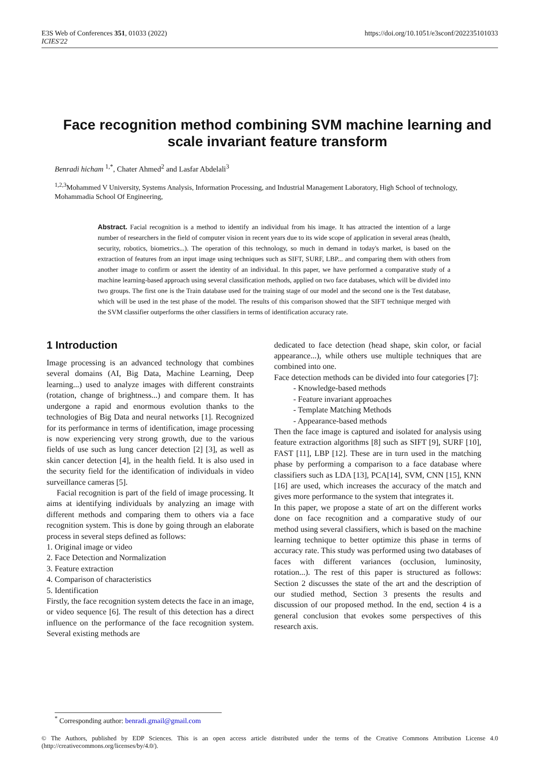E3S Web of Conferences 351, 01033 (2022)
ICIES'22
https://doi.org/10.1051/e3sconf/202235101033
Face recognition method combining SVM machine learning and scale invariant feature transform
Benradi hicham <sup>1,*</sup>, Chater Ahmed<sup>2</sup> and Lasfar Abdelali<sup>3</sup>
<sup>1,2,3</sup>Mohammed V University, Systems Analysis, Information Processing, and Industrial Management Laboratory, High School of technology, Mohammadia School Of Engineering,
Abstract. Facial recognition is a method to identify an individual from his image. It has attracted the intention of a large number of researchers in the field of computer vision in recent years due to its wide scope of application in several areas (health, security, robotics, biometrics...). The operation of this technology, so much in demand in today's market, is based on the extraction of features from an input image using techniques such as SIFT, SURF, LBP... and comparing them with others from another image to confirm or assert the identity of an individual. In this paper, we have performed a comparative study of a machine learning-based approach using several classification methods, applied on two face databases, which will be divided into two groups. The first one is the Train database used for the training stage of our model and the second one is the Test database, which will be used in the test phase of the model. The results of this comparison showed that the SIFT technique merged with the SVM classifier outperforms the other classifiers in terms of identification accuracy rate.
1 Introduction
Image processing is an advanced technology that combines several domains (AI, Big Data, Machine Learning, Deep learning...) used to analyze images with different constraints (rotation, change of brightness...) and compare them. It has undergone a rapid and enormous evolution thanks to the technologies of Big Data and neural networks [1]. Recognized for its performance in terms of identification, image processing is now experiencing very strong growth, due to the various fields of use such as lung cancer detection [2] [3], as well as skin cancer detection [4], in the health field. It is also used in the security field for the identification of individuals in video surveillance cameras [5].
Facial recognition is part of the field of image processing. It aims at identifying individuals by analyzing an image with different methods and comparing them to others via a face recognition system. This is done by going through an elaborate process in several steps defined as follows:
1. Original image or video
2. Face Detection and Normalization
3. Feature extraction
4. Comparison of characteristics
5. Identification
Firstly, the face recognition system detects the face in an image, or video sequence [6]. The result of this detection has a direct influence on the performance of the face recognition system. Several existing methods are
dedicated to face detection (head shape, skin color, or facial appearance...), while others use multiple techniques that are combined into one.
Face detection methods can be divided into four categories [7]:
- Knowledge-based methods
- Feature invariant approaches
- Template Matching Methods
- Appearance-based methods
Then the face image is captured and isolated for analysis using feature extraction algorithms [8] such as SIFT [9], SURF [10], FAST [11], LBP [12]. These are in turn used in the matching phase by performing a comparison to a face database where classifiers such as LDA [13], PCA[14], SVM, CNN [15], KNN [16] are used, which increases the accuracy of the match and gives more performance to the system that integrates it.
In this paper, we propose a state of art on the different works done on face recognition and a comparative study of our method using several classifiers, which is based on the machine learning technique to better optimize this phase in terms of accuracy rate. This study was performed using two databases of faces with different variances (occlusion, luminosity, rotation...). The rest of this paper is structured as follows: Section 2 discusses the state of the art and the description of our studied method, Section 3 presents the results and discussion of our proposed method. In the end, section 4 is a general conclusion that evokes some perspectives of this research axis.
<sup>*</sup> Corresponding author: benradi.gmail@gmail.com
© The Authors, published by EDP Sciences. This is an open access article distributed under the terms of the Creative Commons Attribution License 4.0 (http://creativecommons.org/licenses/by/4.0/).